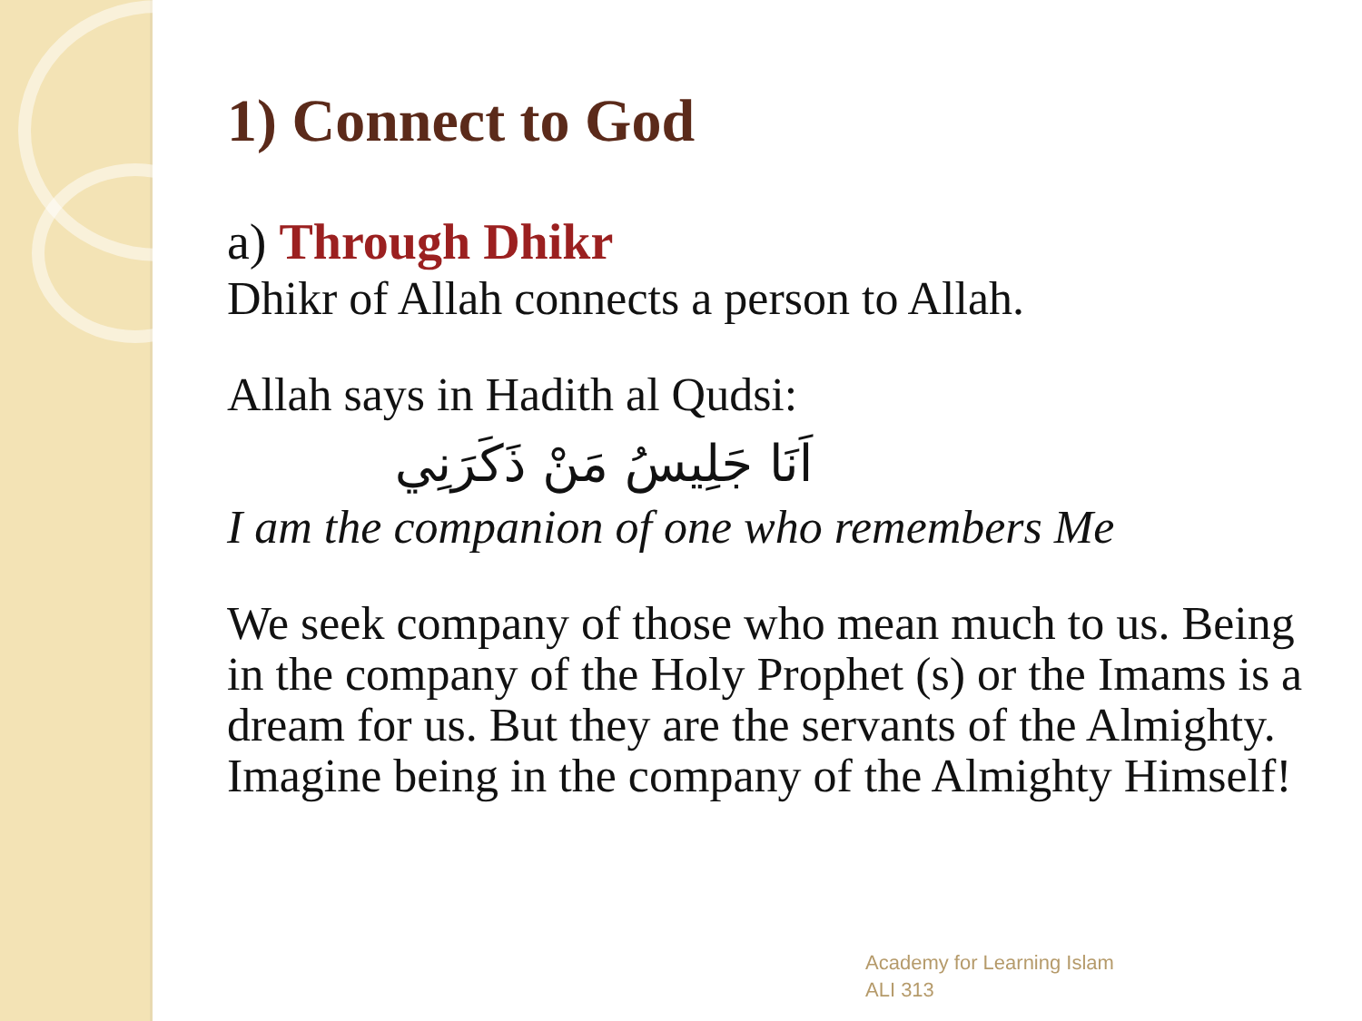1) Connect to God
a) Through Dhikr
Dhikr of Allah connects a person to Allah.
Allah says in Hadith al Qudsi:
اَنَا جَلِيسُ مَنْ ذَكَرَنِي
I am the companion of one who remembers Me
We seek company of those who mean much to us. Being in the company of the Holy Prophet (s) or the Imams is a dream for us. But they are the servants of the Almighty. Imagine being in the company of the Almighty Himself!
Academy for Learning Islam
ALI 313